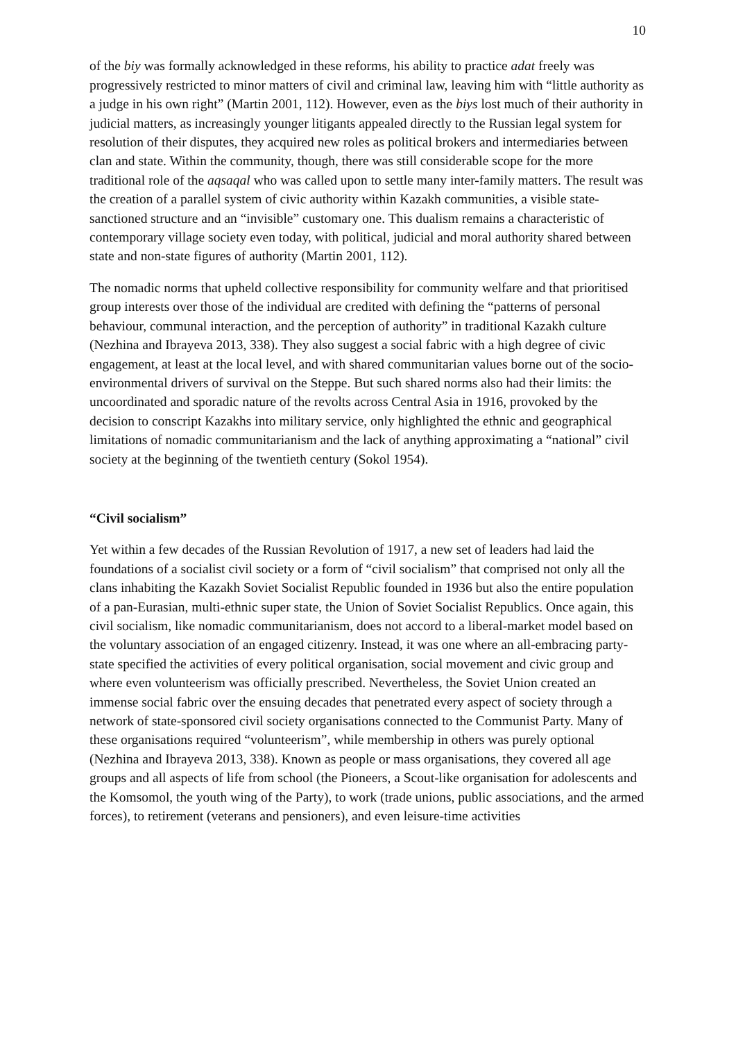10
of the biy was formally acknowledged in these reforms, his ability to practice adat freely was progressively restricted to minor matters of civil and criminal law, leaving him with “little authority as a judge in his own right” (Martin 2001, 112). However, even as the biys lost much of their authority in judicial matters, as increasingly younger litigants appealed directly to the Russian legal system for resolution of their disputes, they acquired new roles as political brokers and intermediaries between clan and state. Within the community, though, there was still considerable scope for the more traditional role of the aqsaqal who was called upon to settle many inter-family matters. The result was the creation of a parallel system of civic authority within Kazakh communities, a visible state-sanctioned structure and an “invisible” customary one. This dualism remains a characteristic of contemporary village society even today, with political, judicial and moral authority shared between state and non-state figures of authority (Martin 2001, 112).
The nomadic norms that upheld collective responsibility for community welfare and that prioritised group interests over those of the individual are credited with defining the “patterns of personal behaviour, communal interaction, and the perception of authority” in traditional Kazakh culture (Nezhina and Ibrayeva 2013, 338). They also suggest a social fabric with a high degree of civic engagement, at least at the local level, and with shared communitarian values borne out of the socio-environmental drivers of survival on the Steppe. But such shared norms also had their limits: the uncoordinated and sporadic nature of the revolts across Central Asia in 1916, provoked by the decision to conscript Kazakhs into military service, only highlighted the ethnic and geographical limitations of nomadic communitarianism and the lack of anything approximating a “national” civil society at the beginning of the twentieth century (Sokol 1954).
“Civil socialism”
Yet within a few decades of the Russian Revolution of 1917, a new set of leaders had laid the foundations of a socialist civil society or a form of “civil socialism” that comprised not only all the clans inhabiting the Kazakh Soviet Socialist Republic founded in 1936 but also the entire population of a pan-Eurasian, multi-ethnic super state, the Union of Soviet Socialist Republics. Once again, this civil socialism, like nomadic communitarianism, does not accord to a liberal-market model based on the voluntary association of an engaged citizenry. Instead, it was one where an all-embracing party-state specified the activities of every political organisation, social movement and civic group and where even volunteerism was officially prescribed. Nevertheless, the Soviet Union created an immense social fabric over the ensuing decades that penetrated every aspect of society through a network of state-sponsored civil society organisations connected to the Communist Party. Many of these organisations required “volunteerism”, while membership in others was purely optional (Nezhina and Ibrayeva 2013, 338). Known as people or mass organisations, they covered all age groups and all aspects of life from school (the Pioneers, a Scout-like organisation for adolescents and the Komsomol, the youth wing of the Party), to work (trade unions, public associations, and the armed forces), to retirement (veterans and pensioners), and even leisure-time activities